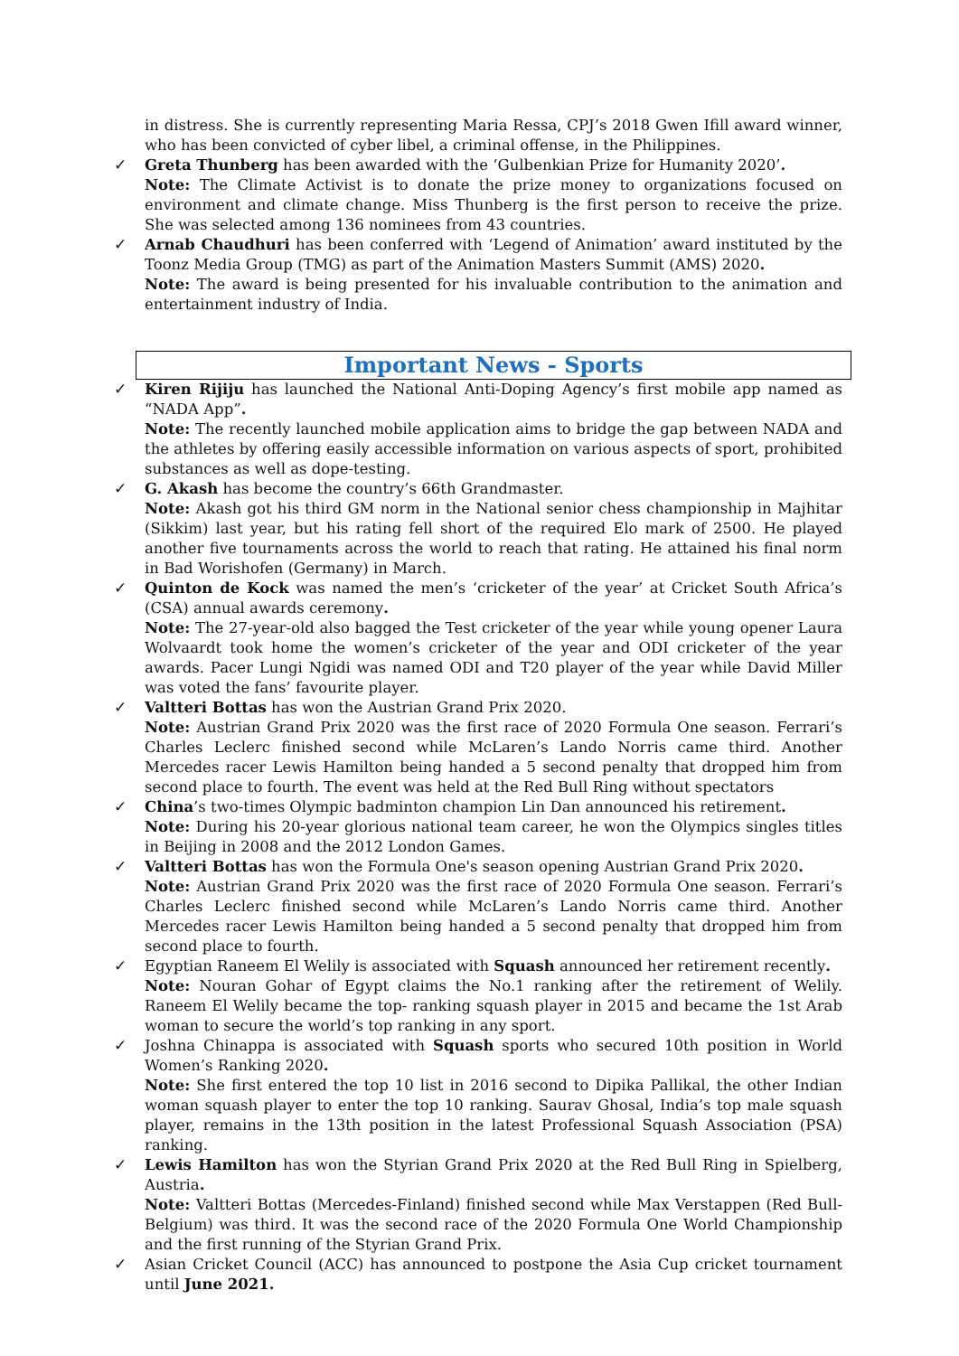in distress. She is currently representing Maria Ressa, CPJ’s 2018 Gwen Ifill award winner, who has been convicted of cyber libel, a criminal offense, in the Philippines.
✓
Greta Thunberg has been awarded with the ‘Gulbenkian Prize for Humanity 2020’.
Note: The Climate Activist is to donate the prize money to organizations focused on environment and climate change. Miss Thunberg is the first person to receive the prize. She was selected among 136 nominees from 43 countries.
✓
Arnab Chaudhuri has been conferred with ‘Legend of Animation’ award instituted by the Toonz Media Group (TMG) as part of the Animation Masters Summit (AMS) 2020.
Note: The award is being presented for his invaluable contribution to the animation and entertainment industry of India.
Important News - Sports
✓
Kiren Rijiju has launched the National Anti-Doping Agency’s first mobile app named as “NADA App”.
Note: The recently launched mobile application aims to bridge the gap between NADA and the athletes by offering easily accessible information on various aspects of sport, prohibited substances as well as dope-testing.
✓
G. Akash has become the country’s 66th Grandmaster.
Note: Akash got his third GM norm in the National senior chess championship in Majhitar (Sikkim) last year, but his rating fell short of the required Elo mark of 2500. He played another five tournaments across the world to reach that rating. He attained his final norm in Bad Worishofen (Germany) in March.
✓
Quinton de Kock was named the men’s ‘cricketer of the year’ at Cricket South Africa’s (CSA) annual awards ceremony.
Note: The 27-year-old also bagged the Test cricketer of the year while young opener Laura Wolvaardt took home the women’s cricketer of the year and ODI cricketer of the year awards. Pacer Lungi Ngidi was named ODI and T20 player of the year while David Miller was voted the fans’ favourite player.
✓
Valtteri Bottas has won the Austrian Grand Prix 2020.
Note: Austrian Grand Prix 2020 was the first race of 2020 Formula One season. Ferrari’s Charles Leclerc finished second while McLaren’s Lando Norris came third. Another Mercedes racer Lewis Hamilton being handed a 5 second penalty that dropped him from second place to fourth. The event was held at the Red Bull Ring without spectators
✓
China’s two-times Olympic badminton champion Lin Dan announced his retirement.
Note: During his 20-year glorious national team career, he won the Olympics singles titles in Beijing in 2008 and the 2012 London Games.
✓
Valtteri Bottas has won the Formula One's season opening Austrian Grand Prix 2020.
Note: Austrian Grand Prix 2020 was the first race of 2020 Formula One season. Ferrari’s Charles Leclerc finished second while McLaren’s Lando Norris came third. Another Mercedes racer Lewis Hamilton being handed a 5 second penalty that dropped him from second place to fourth.
✓
Egyptian Raneem El Welily is associated with Squash announced her retirement recently.
Note: Nouran Gohar of Egypt claims the No.1 ranking after the retirement of Welily. Raneem El Welily became the top- ranking squash player in 2015 and became the 1st Arab woman to secure the world’s top ranking in any sport.
✓
Joshna Chinappa is associated with Squash sports who secured 10th position in World Women’s Ranking 2020.
Note: She first entered the top 10 list in 2016 second to Dipika Pallikal, the other Indian woman squash player to enter the top 10 ranking. Saurav Ghosal, India’s top male squash player, remains in the 13th position in the latest Professional Squash Association (PSA) ranking.
✓
Lewis Hamilton has won the Styrian Grand Prix 2020 at the Red Bull Ring in Spielberg, Austria.
Note: Valtteri Bottas (Mercedes-Finland) finished second while Max Verstappen (Red Bull-Belgium) was third. It was the second race of the 2020 Formula One World Championship and the first running of the Styrian Grand Prix.
✓
Asian Cricket Council (ACC) has announced to postpone the Asia Cup cricket tournament until June 2021.